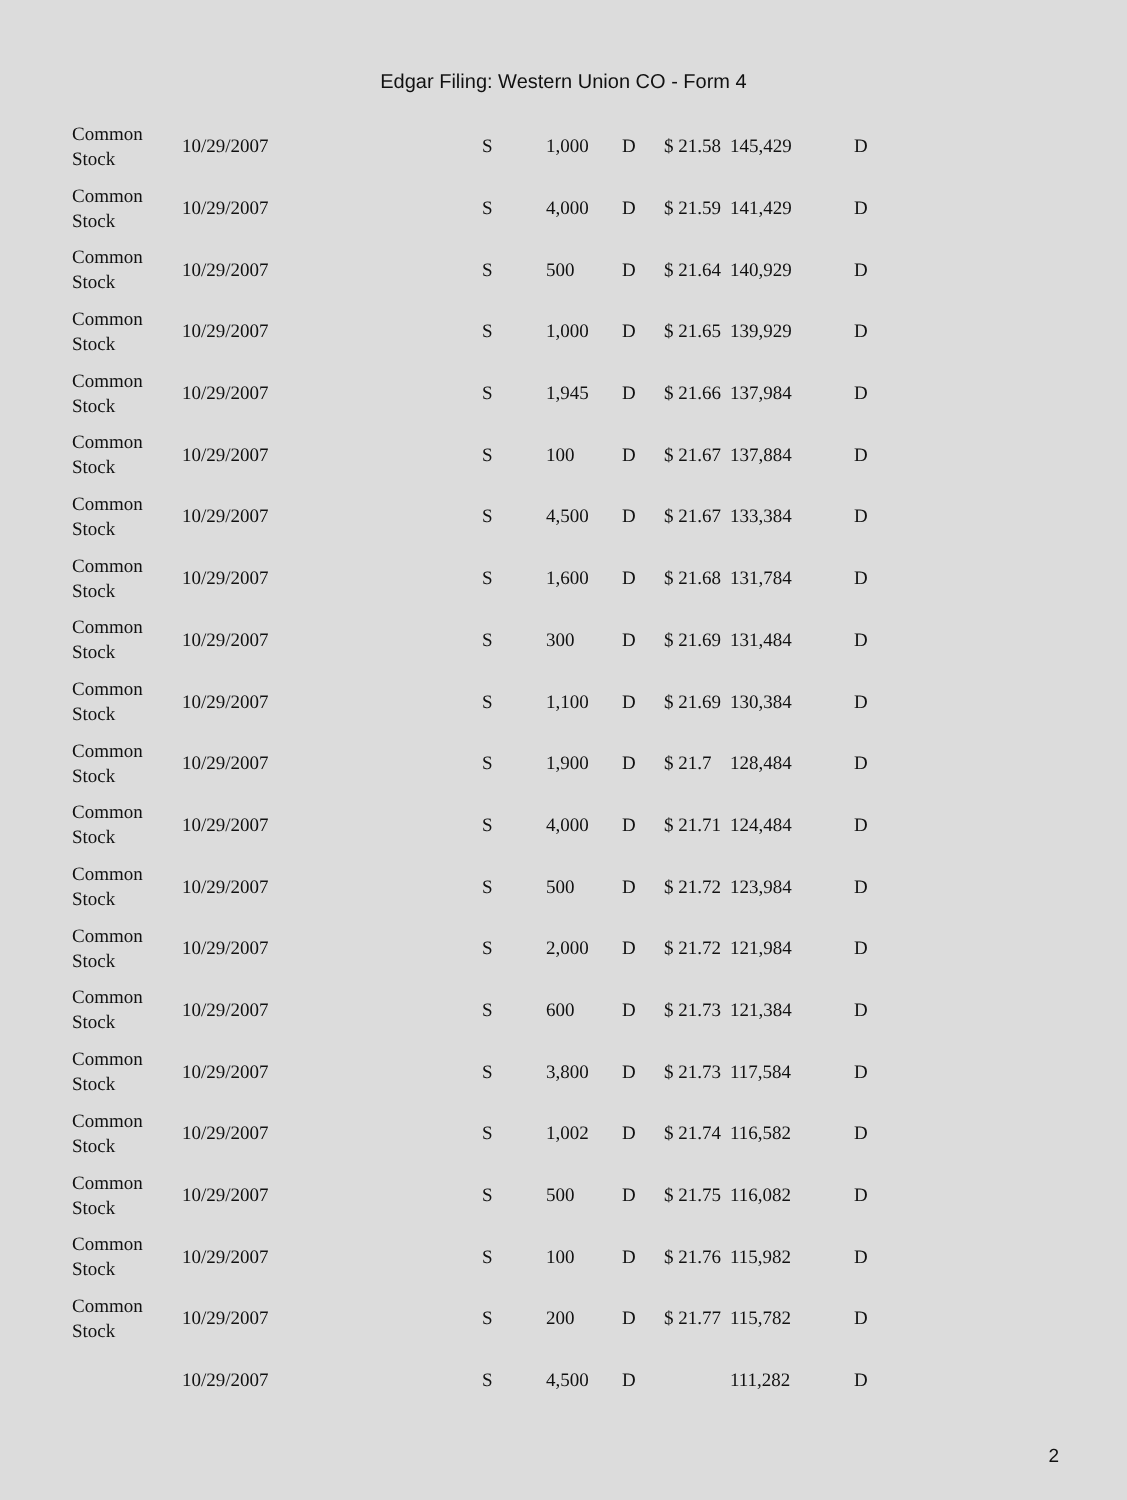Edgar Filing: Western Union CO - Form 4
| Common Stock | 10/29/2007 | S | 1,000 | D | $ 21.58 | 145,429 | D |
| Common Stock | 10/29/2007 | S | 4,000 | D | $ 21.59 | 141,429 | D |
| Common Stock | 10/29/2007 | S | 500 | D | $ 21.64 | 140,929 | D |
| Common Stock | 10/29/2007 | S | 1,000 | D | $ 21.65 | 139,929 | D |
| Common Stock | 10/29/2007 | S | 1,945 | D | $ 21.66 | 137,984 | D |
| Common Stock | 10/29/2007 | S | 100 | D | $ 21.67 | 137,884 | D |
| Common Stock | 10/29/2007 | S | 4,500 | D | $ 21.67 | 133,384 | D |
| Common Stock | 10/29/2007 | S | 1,600 | D | $ 21.68 | 131,784 | D |
| Common Stock | 10/29/2007 | S | 300 | D | $ 21.69 | 131,484 | D |
| Common Stock | 10/29/2007 | S | 1,100 | D | $ 21.69 | 130,384 | D |
| Common Stock | 10/29/2007 | S | 1,900 | D | $ 21.7 | 128,484 | D |
| Common Stock | 10/29/2007 | S | 4,000 | D | $ 21.71 | 124,484 | D |
| Common Stock | 10/29/2007 | S | 500 | D | $ 21.72 | 123,984 | D |
| Common Stock | 10/29/2007 | S | 2,000 | D | $ 21.72 | 121,984 | D |
| Common Stock | 10/29/2007 | S | 600 | D | $ 21.73 | 121,384 | D |
| Common Stock | 10/29/2007 | S | 3,800 | D | $ 21.73 | 117,584 | D |
| Common Stock | 10/29/2007 | S | 1,002 | D | $ 21.74 | 116,582 | D |
| Common Stock | 10/29/2007 | S | 500 | D | $ 21.75 | 116,082 | D |
| Common Stock | 10/29/2007 | S | 100 | D | $ 21.76 | 115,982 | D |
| Common Stock | 10/29/2007 | S | 200 | D | $ 21.77 | 115,782 | D |
| | 10/29/2007 | S | 4,500 | D | | 111,282 | D |
2